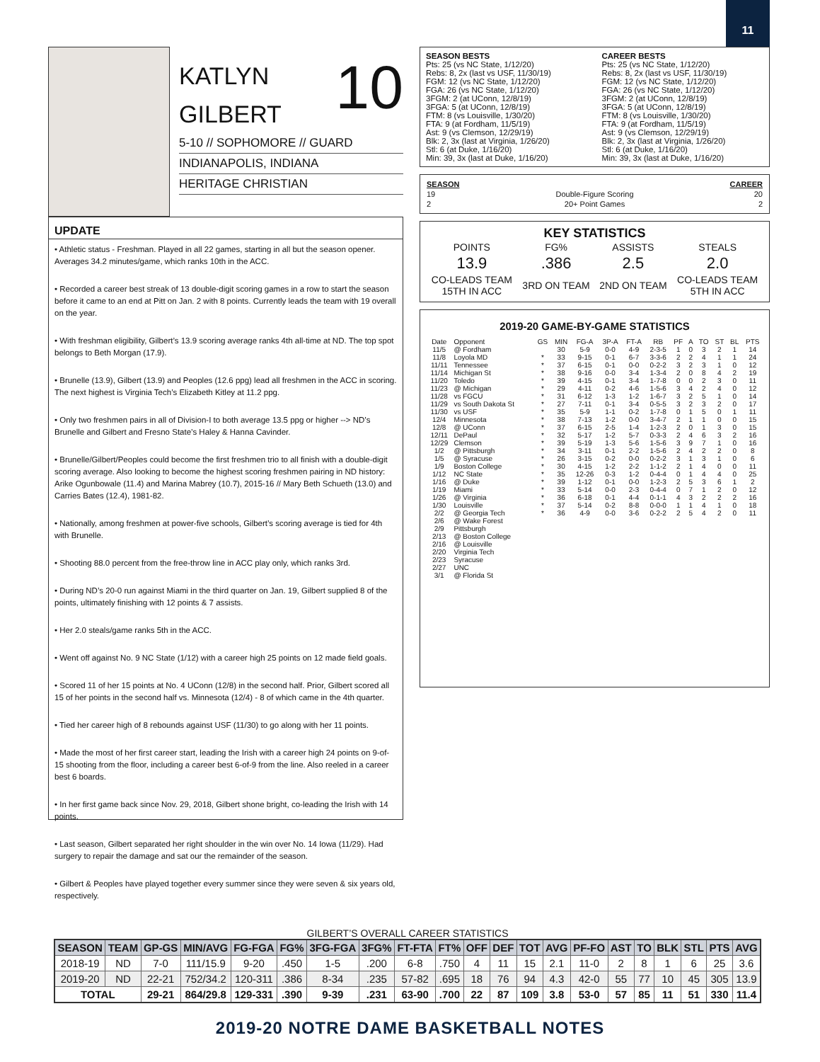11
10
KATLYN
GILBERT
5-10 // SOPHOMORE // GUARD
INDIANAPOLIS, INDIANA
HERITAGE CHRISTIAN
UPDATE
• Athletic status - Freshman. Played in all 22 games, starting in all but the season opener. Averages 34.2 minutes/game, which ranks 10th in the ACC.
• Recorded a career best streak of 13 double-digit scoring games in a row to start the season before it came to an end at Pitt on Jan. 2 with 8 points. Currently leads the team with 19 overall on the year.
• With freshman eligibility, Gilbert’s 13.9 scoring average ranks 4th all-time at ND. The top spot belongs to Beth Morgan (17.9).
• Brunelle (13.9), Gilbert (13.9) and Peoples (12.6 ppg) lead all freshmen in the ACC in scoring. The next highest is Virginia Tech’s Elizabeth Kitley at 11.2 ppg.
• Only two freshmen pairs in all of Division-I to both average 13.5 ppg or higher --> ND’s Brunelle and Gilbert and Fresno State’s Haley & Hanna Cavinder.
• Brunelle/Gilbert/Peoples could become the first freshmen trio to all finish with a double-digit scoring average. Also looking to become the highest scoring freshmen pairing in ND history: Arike Ogunbowale (11.4) and Marina Mabrey (10.7), 2015-16 // Mary Beth Schueth (13.0) and Carries Bates (12.4), 1981-82.
• Nationally, among freshmen at power-five schools, Gilbert’s scoring average is tied for 4th with Brunelle.
• Shooting 88.0 percent from the free-throw line in ACC play only, which ranks 3rd.
• During ND’s 20-0 run against Miami in the third quarter on Jan. 19, Gilbert supplied 8 of the points, ultimately finishing with 12 points & 7 assists.
• Her 2.0 steals/game ranks 5th in the ACC.
• Went off against No. 9 NC State (1/12) with a career high 25 points on 12 made field goals.
• Scored 11 of her 15 points at No. 4 UConn (12/8) in the second half. Prior, Gilbert scored all 15 of her points in the second half vs. Minnesota (12/4) - 8 of which came in the 4th quarter.
• Tied her career high of 8 rebounds against USF (11/30) to go along with her 11 points.
• Made the most of her first career start, leading the Irish with a career high 24 points on 9-of-15 shooting from the floor, including a career best 6-of-9 from the line. Also reeled in a career best 6 boards.
• In her first game back since Nov. 29, 2018, Gilbert shone bright, co-leading the Irish with 14 points.
• Last season, Gilbert separated her right shoulder in the win over No. 14 Iowa (11/29). Had surgery to repair the damage and sat our the remainder of the season.
• Gilbert & Peoples have played together every summer since they were seven & six years old, respectively.
SEASON BESTS
Pts: 25 (vs NC State, 1/12/20)
Rebs: 8, 2x (last vs USF, 11/30/19)
FGM: 12 (vs NC State, 1/12/20)
FGA: 26 (vs NC State, 1/12/20)
3FGM: 2 (at UConn, 12/8/19)
3FGA: 5 (at UConn, 12/8/19)
FTM: 8 (vs Louisville, 1/30/20)
FTA: 9 (at Fordham, 11/5/19)
Ast: 9 (vs Clemson, 12/29/19)
Blk: 2, 3x (last at Virginia, 1/26/20)
Stl: 6 (at Duke, 1/16/20)
Min: 39, 3x (last at Duke, 1/16/20)
CAREER BESTS
Pts: 25 (vs NC State, 1/12/20)
Rebs: 8, 2x (last vs USF, 11/30/19)
FGM: 12 (vs NC State, 1/12/20)
FGA: 26 (vs NC State, 1/12/20)
3FGM: 2 (at UConn, 12/8/19)
3FGA: 5 (at UConn, 12/8/19)
FTM: 8 (vs Louisville, 1/30/20)
FTA: 9 (at Fordham, 11/5/19)
Ast: 9 (vs Clemson, 12/29/19)
Blk: 2, 3x (last at Virginia, 1/26/20)
Stl: 6 (at Duke, 1/16/20)
Min: 39, 3x (last at Duke, 1/16/20)
| SEASON | | CAREER |
| --- | --- | --- |
| 19 | Double-Figure Scoring | 20 |
| 2 | 20+ Point Games | 2 |
KEY STATISTICS
| POINTS | FG% | ASSISTS | STEALS |
| 13.9 | .386 | 2.5 | 2.0 |
| CO-LEADS TEAM 15TH IN ACC | 3RD ON TEAM | 2ND ON TEAM | CO-LEADS TEAM 5TH IN ACC |
2019-20 GAME-BY-GAME STATISTICS
| Date | Opponent | GS | MIN | FG-A | 3P-A | FT-A | RB | PF | A | TO | ST | BL | PTS |
| --- | --- | --- | --- | --- | --- | --- | --- | --- | --- | --- | --- | --- | --- |
| 11/5 | @ Fordham | | 30 | 5-9 | 0-0 | 4-9 | 2-3-5 | 1 | 0 | 3 | 2 | 1 | 14 |
| 11/8 | Loyola MD | * | 33 | 9-15 | 0-1 | 6-7 | 3-3-6 | 2 | 2 | 4 | 1 | 1 | 24 |
| 11/11 | Tennessee | * | 37 | 6-15 | 0-1 | 0-0 | 0-2-2 | 3 | 2 | 3 | 1 | 0 | 12 |
| 11/14 | Michigan St | * | 38 | 9-16 | 0-0 | 3-4 | 1-3-4 | 2 | 0 | 8 | 4 | 2 | 19 |
| 11/20 | Toledo | * | 39 | 4-15 | 0-1 | 3-4 | 1-7-8 | 0 | 0 | 2 | 3 | 0 | 11 |
| 11/23 | @ Michigan | * | 29 | 4-11 | 0-2 | 4-6 | 1-5-6 | 3 | 4 | 2 | 4 | 0 | 12 |
| 11/28 | vs FGCU | * | 31 | 6-12 | 1-3 | 1-2 | 1-6-7 | 3 | 2 | 5 | 1 | 0 | 14 |
| 11/29 | vs South Dakota St | * | 27 | 7-11 | 0-1 | 3-4 | 0-5-5 | 3 | 2 | 3 | 2 | 0 | 17 |
| 11/30 | vs USF | * | 35 | 5-9 | 1-1 | 0-2 | 1-7-8 | 0 | 1 | 5 | 0 | 1 | 11 |
| 12/4 | Minnesota | * | 38 | 7-13 | 1-2 | 0-0 | 3-4-7 | 2 | 1 | 1 | 0 | 0 | 15 |
| 12/8 | @ UConn | * | 37 | 6-15 | 2-5 | 1-4 | 1-2-3 | 2 | 0 | 1 | 3 | 0 | 15 |
| 12/11 | DePaul | * | 32 | 5-17 | 1-2 | 5-7 | 0-3-3 | 2 | 4 | 6 | 3 | 2 | 16 |
| 12/29 | Clemson | * | 39 | 5-19 | 1-3 | 5-6 | 1-5-6 | 3 | 9 | 7 | 1 | 0 | 16 |
| 1/2 | @ Pittsburgh | * | 34 | 3-11 | 0-1 | 2-2 | 1-5-6 | 2 | 4 | 2 | 2 | 0 | 8 |
| 1/5 | @ Syracuse | * | 26 | 3-15 | 0-2 | 0-0 | 0-2-2 | 3 | 1 | 3 | 1 | 0 | 6 |
| 1/9 | Boston College | * | 30 | 4-15 | 1-2 | 2-2 | 1-1-2 | 2 | 1 | 4 | 0 | 0 | 11 |
| 1/12 | NC State | * | 35 | 12-26 | 0-3 | 1-2 | 0-4-4 | 0 | 1 | 4 | 4 | 0 | 25 |
| 1/16 | @ Duke | * | 39 | 1-12 | 0-1 | 0-0 | 1-2-3 | 2 | 5 | 3 | 6 | 1 | 2 |
| 1/19 | Miami | * | 33 | 5-14 | 0-0 | 2-3 | 0-4-4 | 0 | 7 | 1 | 2 | 0 | 12 |
| 1/26 | @ Virginia | * | 36 | 6-18 | 0-1 | 4-4 | 0-1-1 | 4 | 3 | 2 | 2 | 2 | 16 |
| 1/30 | Louisville | * | 37 | 5-14 | 0-2 | 8-8 | 0-0-0 | 1 | 1 | 4 | 1 | 0 | 18 |
| 2/2 | @ Georgia Tech | * | 36 | 4-9 | 0-0 | 3-6 | 0-2-2 | 2 | 5 | 4 | 2 | 0 | 11 |
| 2/6 | @ Wake Forest | | | | | | | | | | | | |
| 2/9 | Pittsburgh | | | | | | | | | | | | |
| 2/13 | @ Boston College | | | | | | | | | | | | |
| 2/16 | @ Louisville | | | | | | | | | | | | |
| 2/20 | Virginia Tech | | | | | | | | | | | | |
| 2/23 | Syracuse | | | | | | | | | | | | |
| 2/27 | UNC | | | | | | | | | | | | |
| 3/1 | @ Florida St | | | | | | | | | | | | |
GILBERT’S OVERALL CAREER STATISTICS
| SEASON | TEAM | GP-GS | MIN/AVG | FG-FGA | FG% | 3FG-FGA | 3FG% | FT-FTA | FT% | OFF | DEF | TOT | AVG | PF-FO | AST | TO | BLK | STL | PTS | AVG |
| --- | --- | --- | --- | --- | --- | --- | --- | --- | --- | --- | --- | --- | --- | --- | --- | --- | --- | --- | --- | --- |
| 2018-19 | ND | 7-0 | 111/15.9 | 9-20 | .450 | 1-5 | .200 | 6-8 | .750 | 4 | 11 | 15 | 2.1 | 11-0 | 2 | 8 | 1 | 6 | 25 | 3.6 |
| 2019-20 | ND | 22-21 | 752/34.2 | 120-311 | .386 | 8-34 | .235 | 57-82 | .695 | 18 | 76 | 94 | 4.3 | 42-0 | 55 | 77 | 10 | 45 | 305 | 13.9 |
| TOTAL | | 29-21 | 864/29.8 | 129-331 | .390 | 9-39 | .231 | 63-90 | .700 | 22 | 87 | 109 | 3.8 | 53-0 | 57 | 85 | 11 | 51 | 330 | 11.4 |
2019-20 NOTRE DAME BASKETBALL NOTES